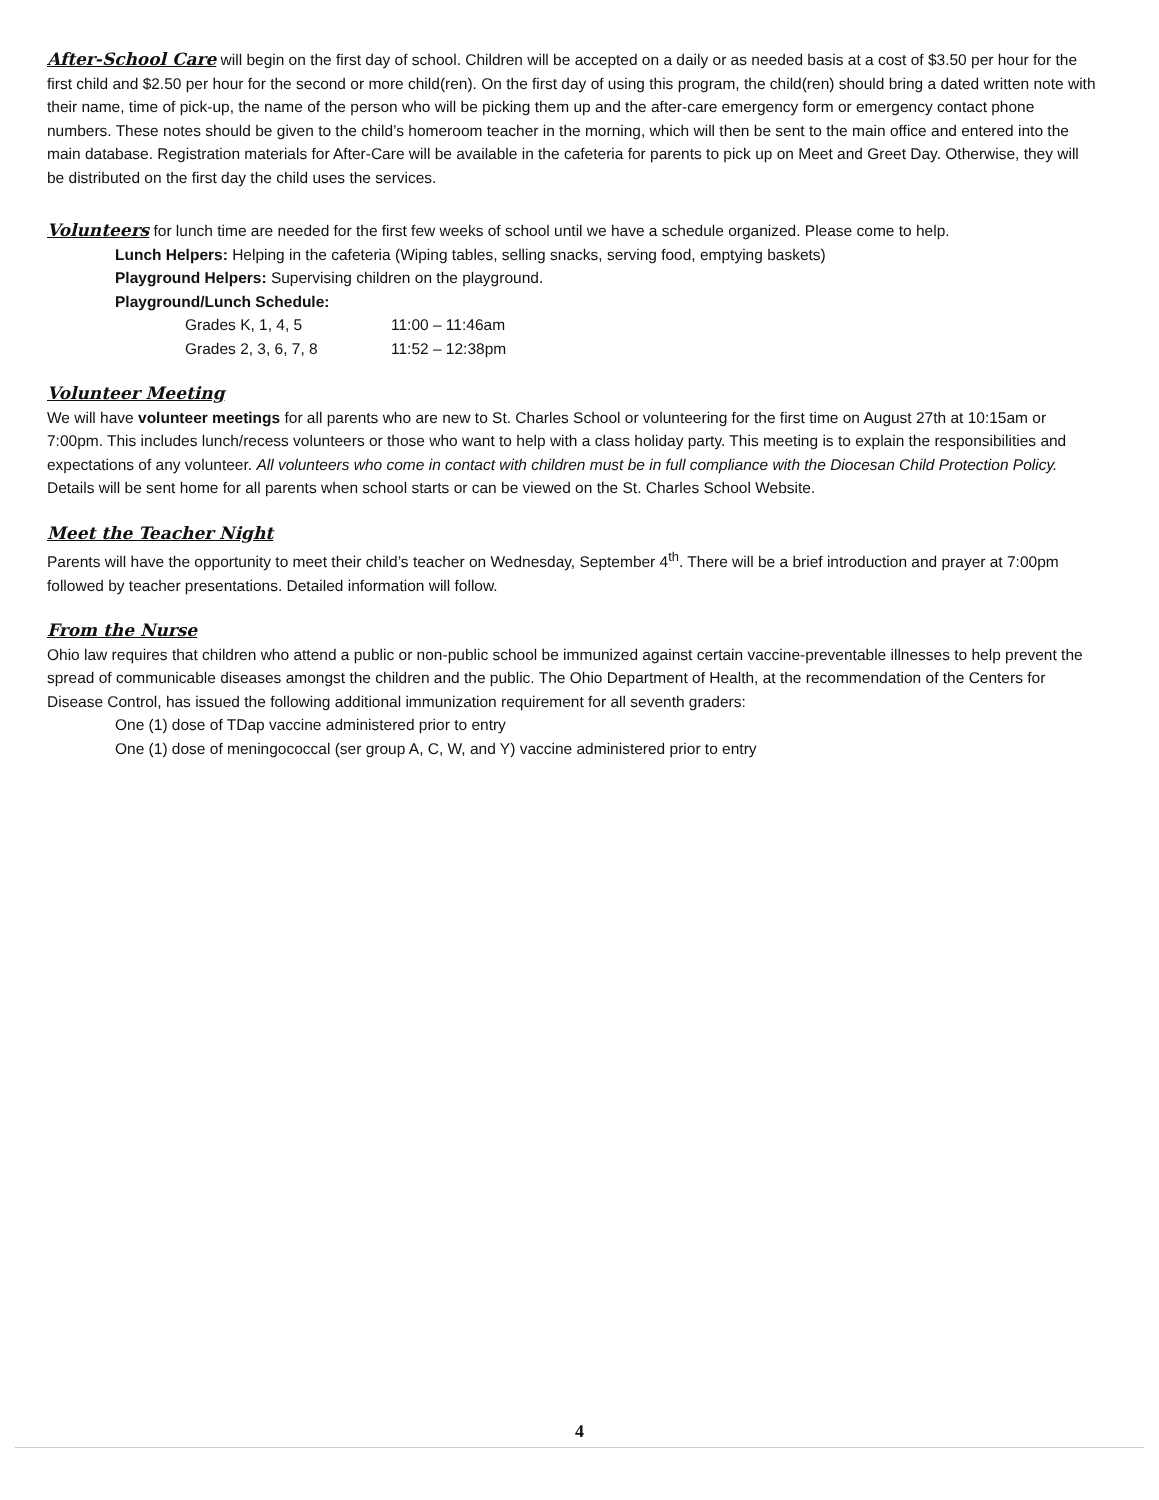After-School Care will begin on the first day of school. Children will be accepted on a daily or as needed basis at a cost of $3.50 per hour for the first child and $2.50 per hour for the second or more child(ren). On the first day of using this program, the child(ren) should bring a dated written note with their name, time of pick-up, the name of the person who will be picking them up and the after-care emergency form or emergency contact phone numbers. These notes should be given to the child’s homeroom teacher in the morning, which will then be sent to the main office and entered into the main database. Registration materials for After-Care will be available in the cafeteria for parents to pick up on Meet and Greet Day. Otherwise, they will be distributed on the first day the child uses the services.
Volunteers for lunch time are needed for the first few weeks of school until we have a schedule organized. Please come to help.
Lunch Helpers: Helping in the cafeteria (Wiping tables, selling snacks, serving food, emptying baskets)
Playground Helpers: Supervising children on the playground.
Playground/Lunch Schedule:
Grades K, 1, 4, 5 11:00 – 11:46am
Grades 2, 3, 6, 7, 8 11:52 – 12:38pm
Volunteer Meeting
We will have volunteer meetings for all parents who are new to St. Charles School or volunteering for the first time on August 27th at 10:15am or 7:00pm. This includes lunch/recess volunteers or those who want to help with a class holiday party. This meeting is to explain the responsibilities and expectations of any volunteer. All volunteers who come in contact with children must be in full compliance with the Diocesan Child Protection Policy. Details will be sent home for all parents when school starts or can be viewed on the St. Charles School Website.
Meet the Teacher Night
Parents will have the opportunity to meet their child’s teacher on Wednesday, September 4<sup>th</sup>. There will be a brief introduction and prayer at 7:00pm followed by teacher presentations. Detailed information will follow.
From the Nurse
Ohio law requires that children who attend a public or non-public school be immunized against certain vaccine-preventable illnesses to help prevent the spread of communicable diseases amongst the children and the public. The Ohio Department of Health, at the recommendation of the Centers for Disease Control, has issued the following additional immunization requirement for all seventh graders:
One (1) dose of TDap vaccine administered prior to entry
One (1) dose of meningococcal (ser group A, C, W, and Y) vaccine administered prior to entry
4